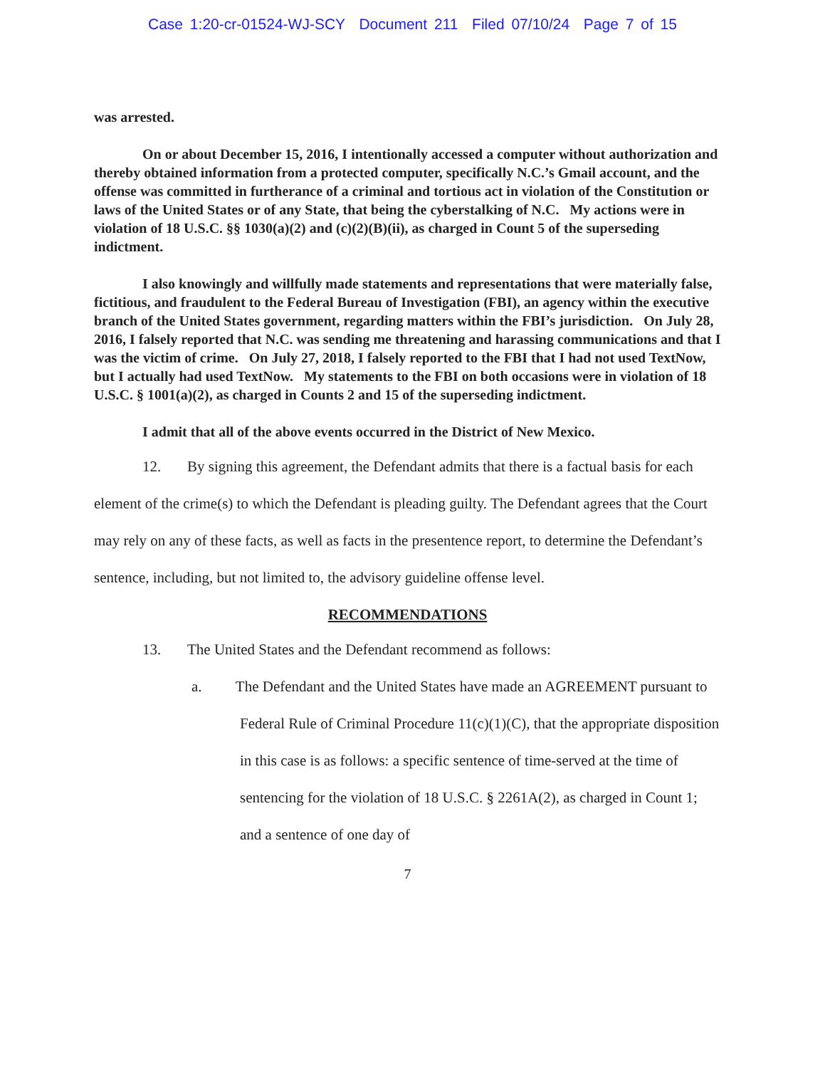Case 1:20-cr-01524-WJ-SCY Document 211 Filed 07/10/24 Page 7 of 15
was arrested.
On or about December 15, 2016, I intentionally accessed a computer without authorization and thereby obtained information from a protected computer, specifically N.C.’s Gmail account, and the offense was committed in furtherance of a criminal and tortious act in violation of the Constitution or laws of the United States or of any State, that being the cyberstalking of N.C. My actions were in violation of 18 U.S.C. §§ 1030(a)(2) and (c)(2)(B)(ii), as charged in Count 5 of the superseding indictment.
I also knowingly and willfully made statements and representations that were materially false, fictitious, and fraudulent to the Federal Bureau of Investigation (FBI), an agency within the executive branch of the United States government, regarding matters within the FBI’s jurisdiction. On July 28, 2016, I falsely reported that N.C. was sending me threatening and harassing communications and that I was the victim of crime. On July 27, 2018, I falsely reported to the FBI that I had not used TextNow, but I actually had used TextNow. My statements to the FBI on both occasions were in violation of 18 U.S.C. § 1001(a)(2), as charged in Counts 2 and 15 of the superseding indictment.
I admit that all of the above events occurred in the District of New Mexico.
12. By signing this agreement, the Defendant admits that there is a factual basis for each element of the crime(s) to which the Defendant is pleading guilty. The Defendant agrees that the Court may rely on any of these facts, as well as facts in the presentence report, to determine the Defendant’s sentence, including, but not limited to, the advisory guideline offense level.
RECOMMENDATIONS
13. The United States and the Defendant recommend as follows:
a. The Defendant and the United States have made an AGREEMENT pursuant to Federal Rule of Criminal Procedure 11(c)(1)(C), that the appropriate disposition in this case is as follows: a specific sentence of time-served at the time of sentencing for the violation of 18 U.S.C. § 2261A(2), as charged in Count 1; and a sentence of one day of
7